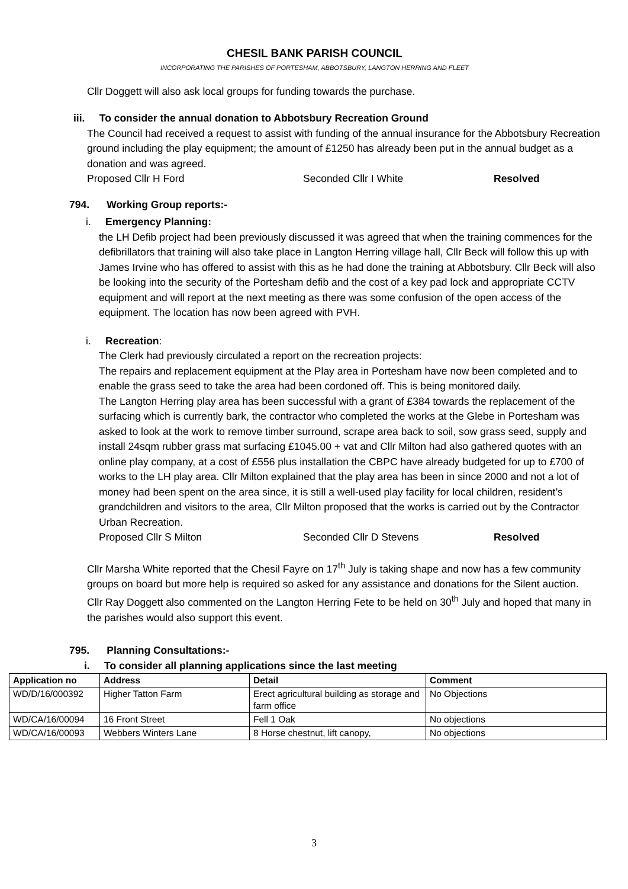CHESIL BANK PARISH COUNCIL
INCORPORATING THE PARISHES OF PORTESHAM, ABBOTSBURY, LANGTON HERRING AND FLEET
Cllr Doggett will also ask local groups for funding towards the purchase.
iii. To consider the annual donation to Abbotsbury Recreation Ground
The Council had received a request to assist with funding of the annual insurance for the Abbotsbury Recreation ground including the play equipment; the amount of £1250 has already been put in the annual budget as a donation and was agreed.
Proposed Cllr H Ford Seconded Cllr I White Resolved
794. Working Group reports:-
i. Emergency Planning:
the LH Defib project had been previously discussed it was agreed that when the training commences for the defibrillators that training will also take place in Langton Herring village hall, Cllr Beck will follow this up with James Irvine who has offered to assist with this as he had done the training at Abbotsbury. Cllr Beck will also be looking into the security of the Portesham defib and the cost of a key pad lock and appropriate CCTV equipment and will report at the next meeting as there was some confusion of the open access of the equipment. The location has now been agreed with PVH.
i. Recreation:
The Clerk had previously circulated a report on the recreation projects:
The repairs and replacement equipment at the Play area in Portesham have now been completed and to enable the grass seed to take the area had been cordoned off. This is being monitored daily.
The Langton Herring play area has been successful with a grant of £384 towards the replacement of the surfacing which is currently bark, the contractor who completed the works at the Glebe in Portesham was asked to look at the work to remove timber surround, scrape area back to soil, sow grass seed, supply and install 24sqm rubber grass mat surfacing £1045.00 + vat and Cllr Milton had also gathered quotes with an online play company, at a cost of £556 plus installation the CBPC have already budgeted for up to £700 of works to the LH play area. Cllr Milton explained that the play area has been in since 2000 and not a lot of money had been spent on the area since, it is still a well-used play facility for local children, resident’s grandchildren and visitors to the area, Cllr Milton proposed that the works is carried out by the Contractor Urban Recreation.
Proposed Cllr S Milton Seconded Cllr D Stevens Resolved
Cllr Marsha White reported that the Chesil Fayre on 17<sup>th</sup> July is taking shape and now has a few community groups on board but more help is required so asked for any assistance and donations for the Silent auction.
Cllr Ray Doggett also commented on the Langton Herring Fete to be held on 30<sup>th</sup> July and hoped that many in the parishes would also support this event.
795. Planning Consultations:-
i. To consider all planning applications since the last meeting
| Application no | Address | Detail | Comment |
| --- | --- | --- | --- |
| WD/D/16/000392 | Higher Tatton Farm | Erect agricultural building as storage and farm office | No Objections |
| WD/CA/16/00094 | 16 Front Street | Fell 1 Oak | No objections |
| WD/CA/16/00093 | Webbers Winters Lane | 8 Horse chestnut, lift canopy, | No objections |
3